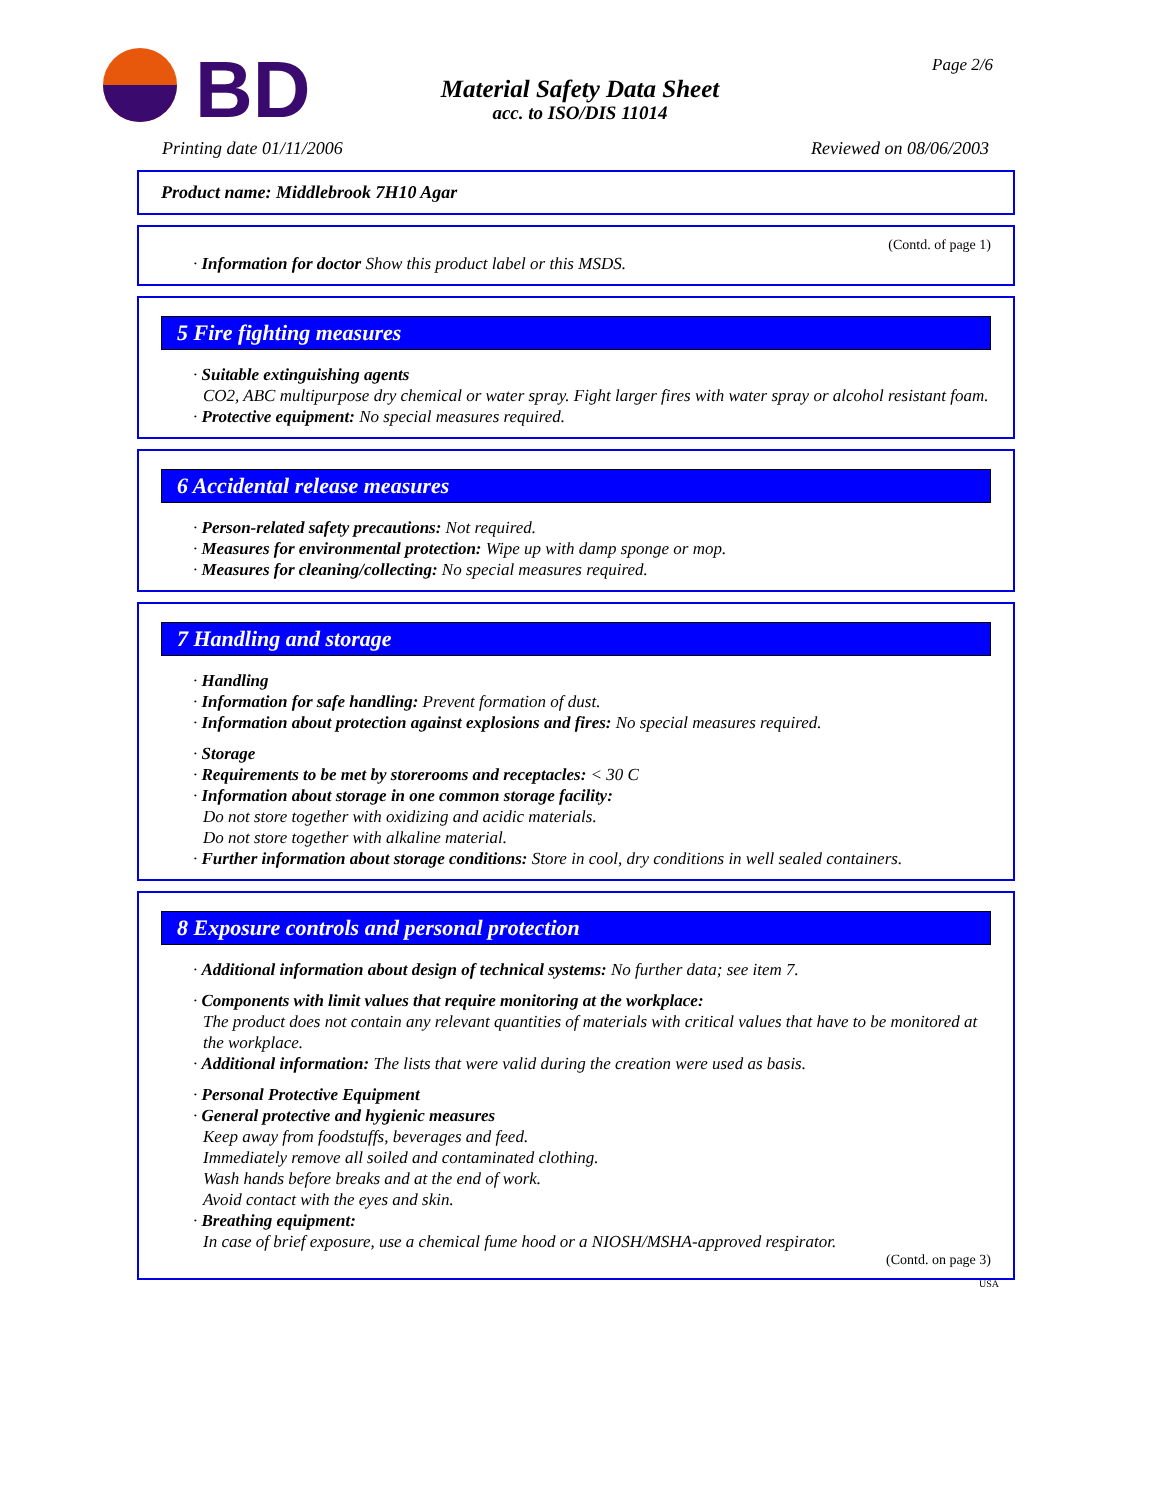BD
Material Safety Data Sheet
acc. to ISO/DIS 11014
Page 2/6
Printing date 01/11/2006 Reviewed on 08/06/2003
Product name: Middlebrook 7H10 Agar
(Contd. of page 1)
· Information for doctor Show this product label or this MSDS.
5 Fire fighting measures
· Suitable extinguishing agents
CO2, ABC multipurpose dry chemical or water spray. Fight larger fires with water spray or alcohol resistant foam.
· Protective equipment: No special measures required.
6 Accidental release measures
· Person-related safety precautions: Not required.
· Measures for environmental protection: Wipe up with damp sponge or mop.
· Measures for cleaning/collecting: No special measures required.
7 Handling and storage
· Handling
· Information for safe handling: Prevent formation of dust.
· Information about protection against explosions and fires: No special measures required.
· Storage
· Requirements to be met by storerooms and receptacles: < 30 C
· Information about storage in one common storage facility:
Do not store together with oxidizing and acidic materials.
Do not store together with alkaline material.
· Further information about storage conditions: Store in cool, dry conditions in well sealed containers.
8 Exposure controls and personal protection
· Additional information about design of technical systems: No further data; see item 7.
· Components with limit values that require monitoring at the workplace:
The product does not contain any relevant quantities of materials with critical values that have to be monitored at the workplace.
· Additional information: The lists that were valid during the creation were used as basis.
· Personal Protective Equipment
· General protective and hygienic measures
Keep away from foodstuffs, beverages and feed.
Immediately remove all soiled and contaminated clothing.
Wash hands before breaks and at the end of work.
Avoid contact with the eyes and skin.
· Breathing equipment:
In case of brief exposure, use a chemical fume hood or a NIOSH/MSHA-approved respirator.
(Contd. on page 3)
USA